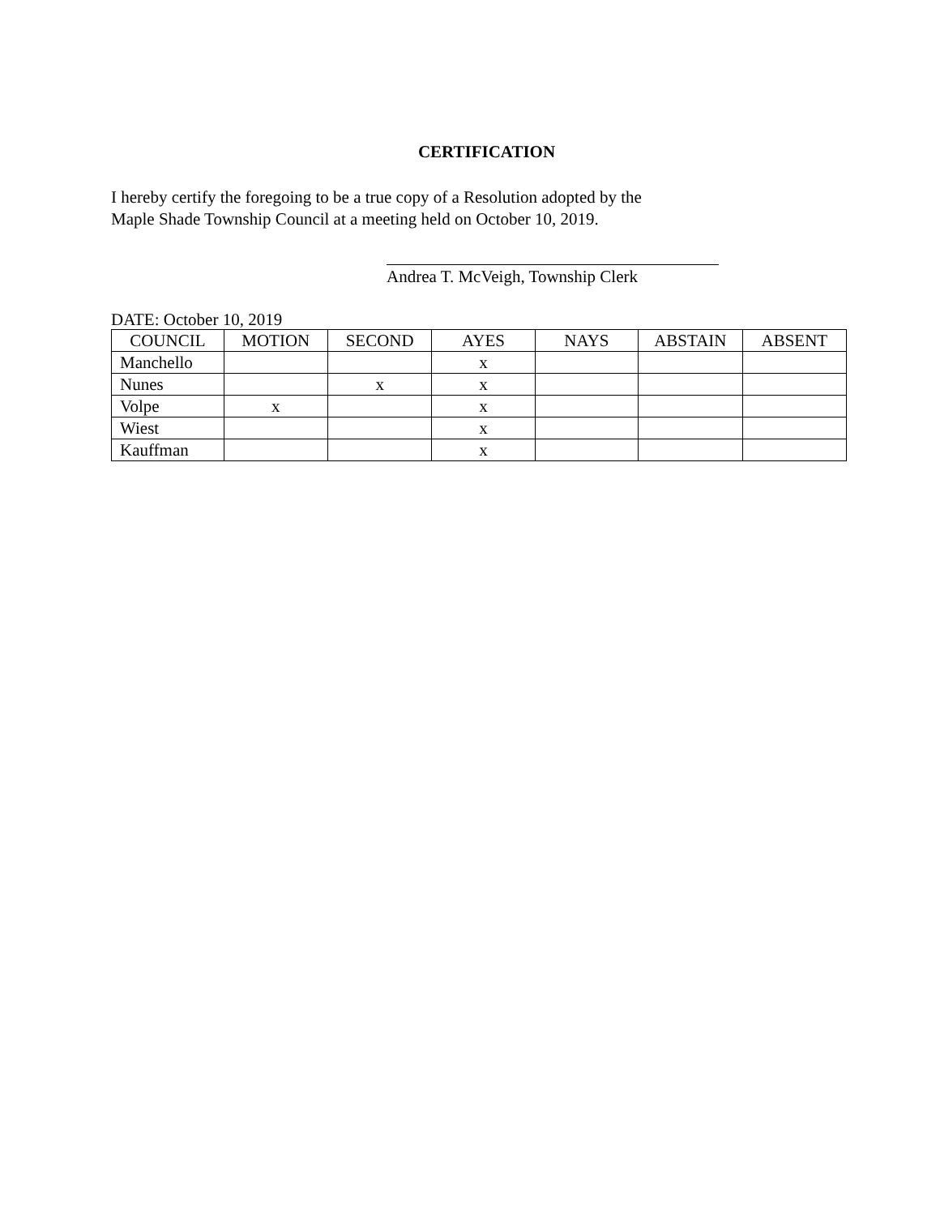CERTIFICATION
I hereby certify the foregoing to be a true copy of a Resolution adopted by the
Maple Shade Township Council at a meeting held on October 10, 2019.
Andrea T. McVeigh, Township Clerk
DATE: October 10, 2019
| COUNCIL | MOTION | SECOND | AYES | NAYS | ABSTAIN | ABSENT |
| --- | --- | --- | --- | --- | --- | --- |
| Manchello | | | x | | | |
| Nunes | | x | x | | | |
| Volpe | x | | x | | | |
| Wiest | | | x | | | |
| Kauffman | | | x | | | |